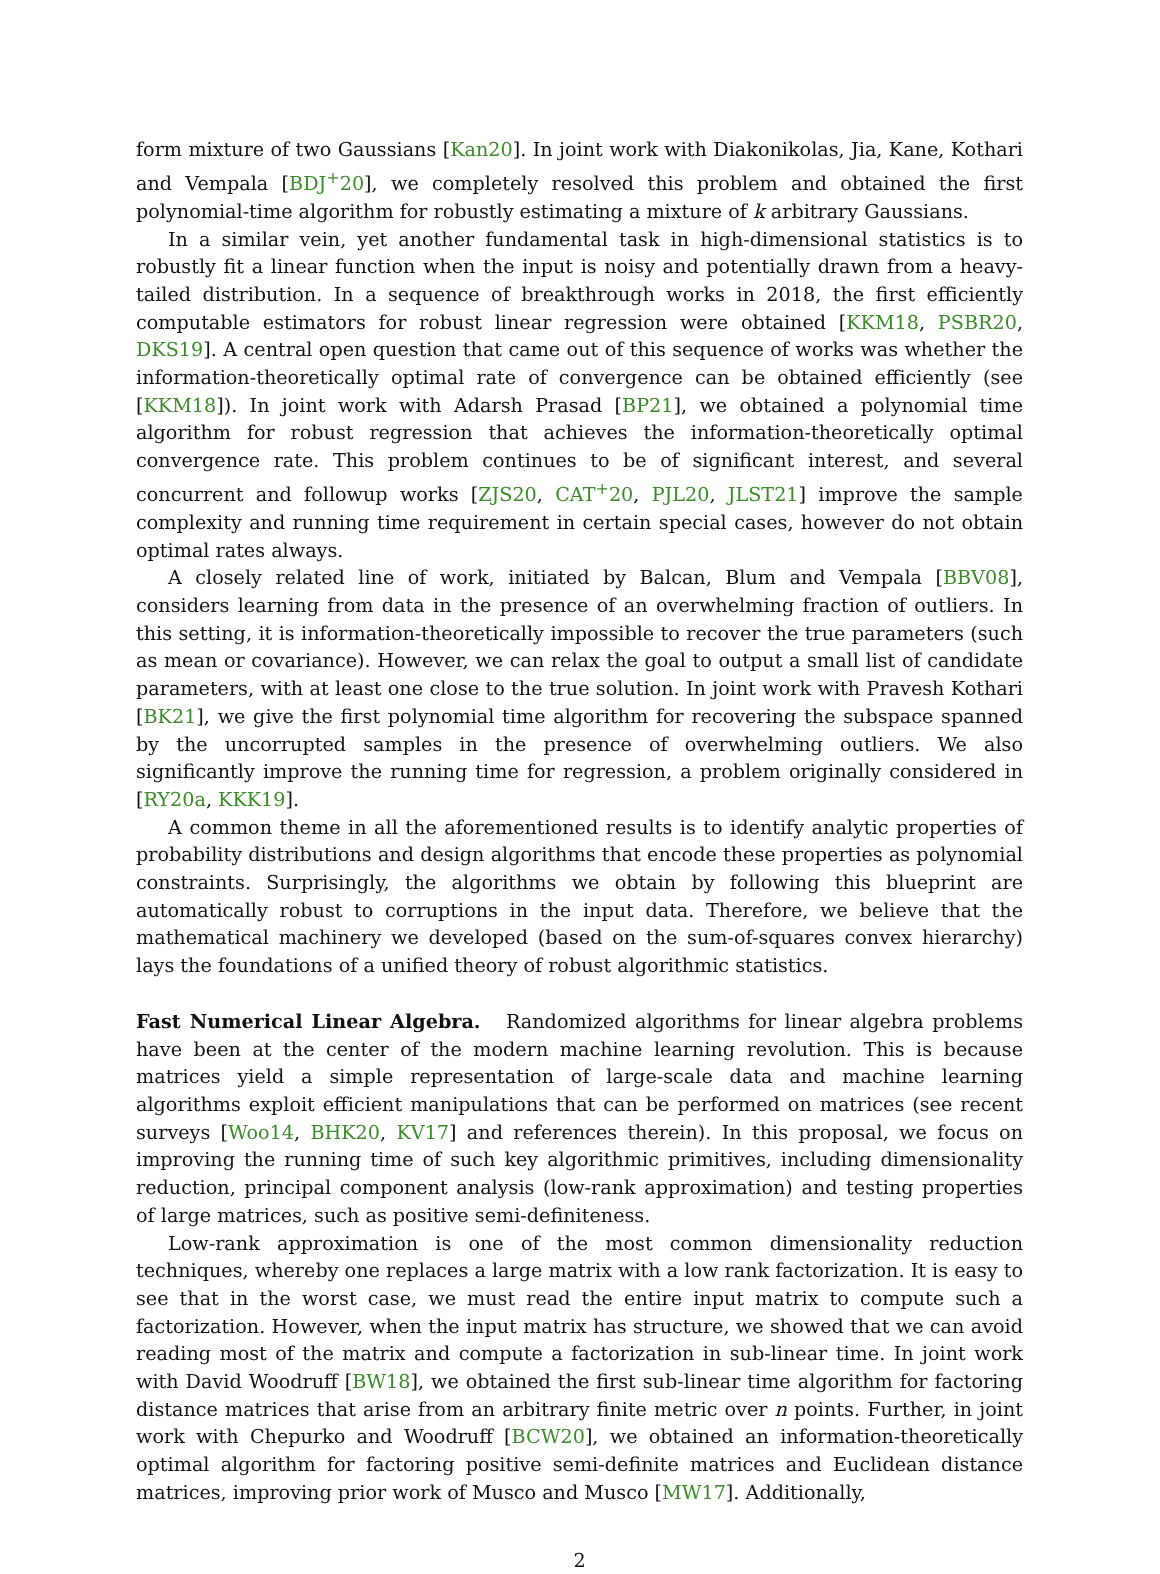form mixture of two Gaussians [Kan20]. In joint work with Diakonikolas, Jia, Kane, Kothari and Vempala [BDJ<sup>+</sup>20], we completely resolved this problem and obtained the first polynomial-time algorithm for robustly estimating a mixture of k arbitrary Gaussians.
In a similar vein, yet another fundamental task in high-dimensional statistics is to robustly fit a linear function when the input is noisy and potentially drawn from a heavy-tailed distribution. In a sequence of breakthrough works in 2018, the first efficiently computable estimators for robust linear regression were obtained [KKM18, PSBR20, DKS19]. A central open question that came out of this sequence of works was whether the information-theoretically optimal rate of convergence can be obtained efficiently (see [KKM18]). In joint work with Adarsh Prasad [BP21], we obtained a polynomial time algorithm for robust regression that achieves the information-theoretically optimal convergence rate. This problem continues to be of significant interest, and several concurrent and followup works [ZJS20, CAT<sup>+</sup>20, PJL20, JLST21] improve the sample complexity and running time requirement in certain special cases, however do not obtain optimal rates always.
A closely related line of work, initiated by Balcan, Blum and Vempala [BBV08], considers learning from data in the presence of an overwhelming fraction of outliers. In this setting, it is information-theoretically impossible to recover the true parameters (such as mean or covariance). However, we can relax the goal to output a small list of candidate parameters, with at least one close to the true solution. In joint work with Pravesh Kothari [BK21], we give the first polynomial time algorithm for recovering the subspace spanned by the uncorrupted samples in the presence of overwhelming outliers. We also significantly improve the running time for regression, a problem originally considered in [RY20a, KKK19].
A common theme in all the aforementioned results is to identify analytic properties of probability distributions and design algorithms that encode these properties as polynomial constraints. Surprisingly, the algorithms we obtain by following this blueprint are automatically robust to corruptions in the input data. Therefore, we believe that the mathematical machinery we developed (based on the sum-of-squares convex hierarchy) lays the foundations of a unified theory of robust algorithmic statistics.
Fast Numerical Linear Algebra. Randomized algorithms for linear algebra problems have been at the center of the modern machine learning revolution. This is because matrices yield a simple representation of large-scale data and machine learning algorithms exploit efficient manipulations that can be performed on matrices (see recent surveys [Woo14, BHK20, KV17] and references therein). In this proposal, we focus on improving the running time of such key algorithmic primitives, including dimensionality reduction, principal component analysis (low-rank approximation) and testing properties of large matrices, such as positive semi-definiteness.
Low-rank approximation is one of the most common dimensionality reduction techniques, whereby one replaces a large matrix with a low rank factorization. It is easy to see that in the worst case, we must read the entire input matrix to compute such a factorization. However, when the input matrix has structure, we showed that we can avoid reading most of the matrix and compute a factorization in sub-linear time. In joint work with David Woodruff [BW18], we obtained the first sub-linear time algorithm for factoring distance matrices that arise from an arbitrary finite metric over n points. Further, in joint work with Chepurko and Woodruff [BCW20], we obtained an information-theoretically optimal algorithm for factoring positive semi-definite matrices and Euclidean distance matrices, improving prior work of Musco and Musco [MW17]. Additionally,
2